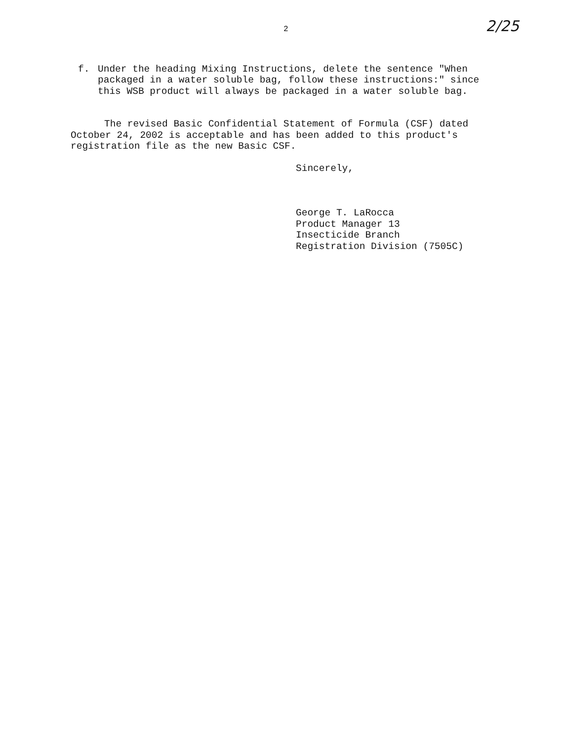2 2/25
f. Under the heading Mixing Instructions, delete the sentence "When packaged in a water soluble bag, follow these instructions:" since this WSB product will always be packaged in a water soluble bag.
The revised Basic Confidential Statement of Formula (CSF) dated October 24, 2002 is acceptable and has been added to this product's registration file as the new Basic CSF.
Sincerely,
George T. LaRocca
Product Manager 13
Insecticide Branch
Registration Division (7505C)